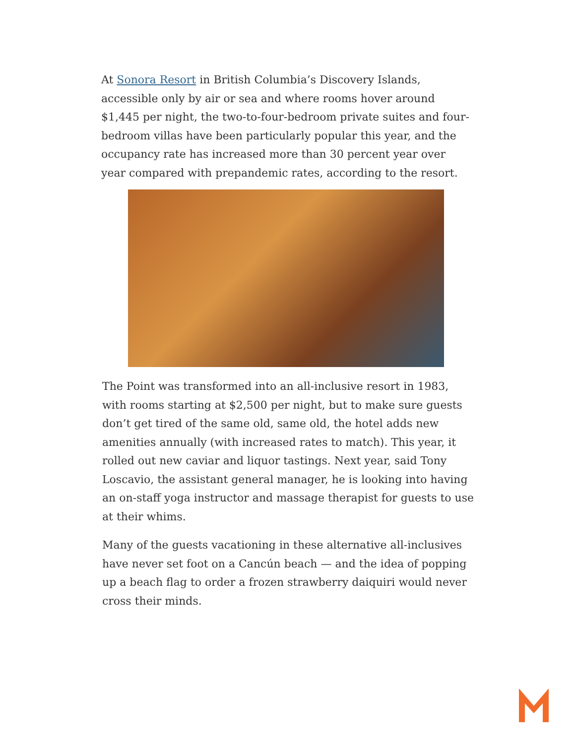At Sonora Resort in British Columbia’s Discovery Islands, accessible only by air or sea and where rooms hover around $1,445 per night, the two-to-four-bedroom private suites and four-bedroom villas have been particularly popular this year, and the occupancy rate has increased more than 30 percent year over year compared with prepandemic rates, according to the resort.
The Point was transformed into an all-inclusive resort in 1983, with rooms starting at $2,500 per night, but to make sure guests don’t get tired of the same old, same old, the hotel adds new amenities annually (with increased rates to match). This year, it rolled out new caviar and liquor tastings. Next year, said Tony Loscavio, the assistant general manager, he is looking into having an on-staff yoga instructor and massage therapist for guests to use at their whims.
Many of the guests vacationing in these alternative all-inclusives have never set foot on a Cancún beach — and the idea of popping up a beach flag to order a frozen strawberry daiquiri would never cross their minds.